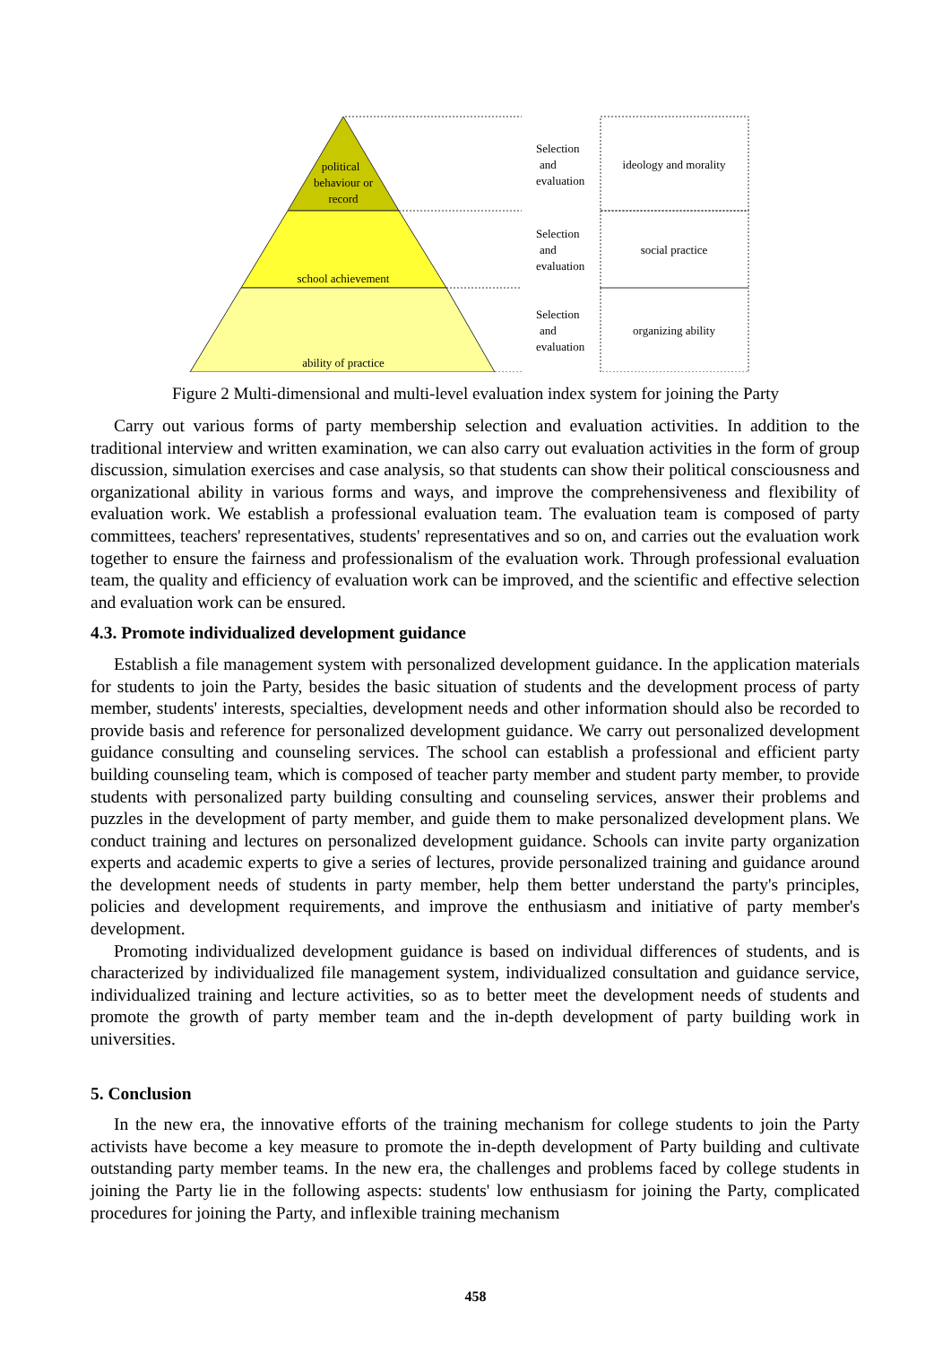political
behaviour or
record
school achievement
ability of practice
Selection
and
evaluation
Selection
and
evaluation
Selection
and
evaluation
ideology and morality
social practice
organizing ability
Figure 2 Multi-dimensional and multi-level evaluation index system for joining the Party
Carry out various forms of party membership selection and evaluation activities. In addition to the traditional interview and written examination, we can also carry out evaluation activities in the form of group discussion, simulation exercises and case analysis, so that students can show their political consciousness and organizational ability in various forms and ways, and improve the comprehensiveness and flexibility of evaluation work. We establish a professional evaluation team. The evaluation team is composed of party committees, teachers' representatives, students' representatives and so on, and carries out the evaluation work together to ensure the fairness and professionalism of the evaluation work. Through professional evaluation team, the quality and efficiency of evaluation work can be improved, and the scientific and effective selection and evaluation work can be ensured.
4.3. Promote individualized development guidance
Establish a file management system with personalized development guidance. In the application materials for students to join the Party, besides the basic situation of students and the development process of party member, students' interests, specialties, development needs and other information should also be recorded to provide basis and reference for personalized development guidance. We carry out personalized development guidance consulting and counseling services. The school can establish a professional and efficient party building counseling team, which is composed of teacher party member and student party member, to provide students with personalized party building consulting and counseling services, answer their problems and puzzles in the development of party member, and guide them to make personalized development plans. We conduct training and lectures on personalized development guidance. Schools can invite party organization experts and academic experts to give a series of lectures, provide personalized training and guidance around the development needs of students in party member, help them better understand the party's principles, policies and development requirements, and improve the enthusiasm and initiative of party member's development.
Promoting individualized development guidance is based on individual differences of students, and is characterized by individualized file management system, individualized consultation and guidance service, individualized training and lecture activities, so as to better meet the development needs of students and promote the growth of party member team and the in-depth development of party building work in universities.
5. Conclusion
In the new era, the innovative efforts of the training mechanism for college students to join the Party activists have become a key measure to promote the in-depth development of Party building and cultivate outstanding party member teams. In the new era, the challenges and problems faced by college students in joining the Party lie in the following aspects: students' low enthusiasm for joining the Party, complicated procedures for joining the Party, and inflexible training mechanism
458